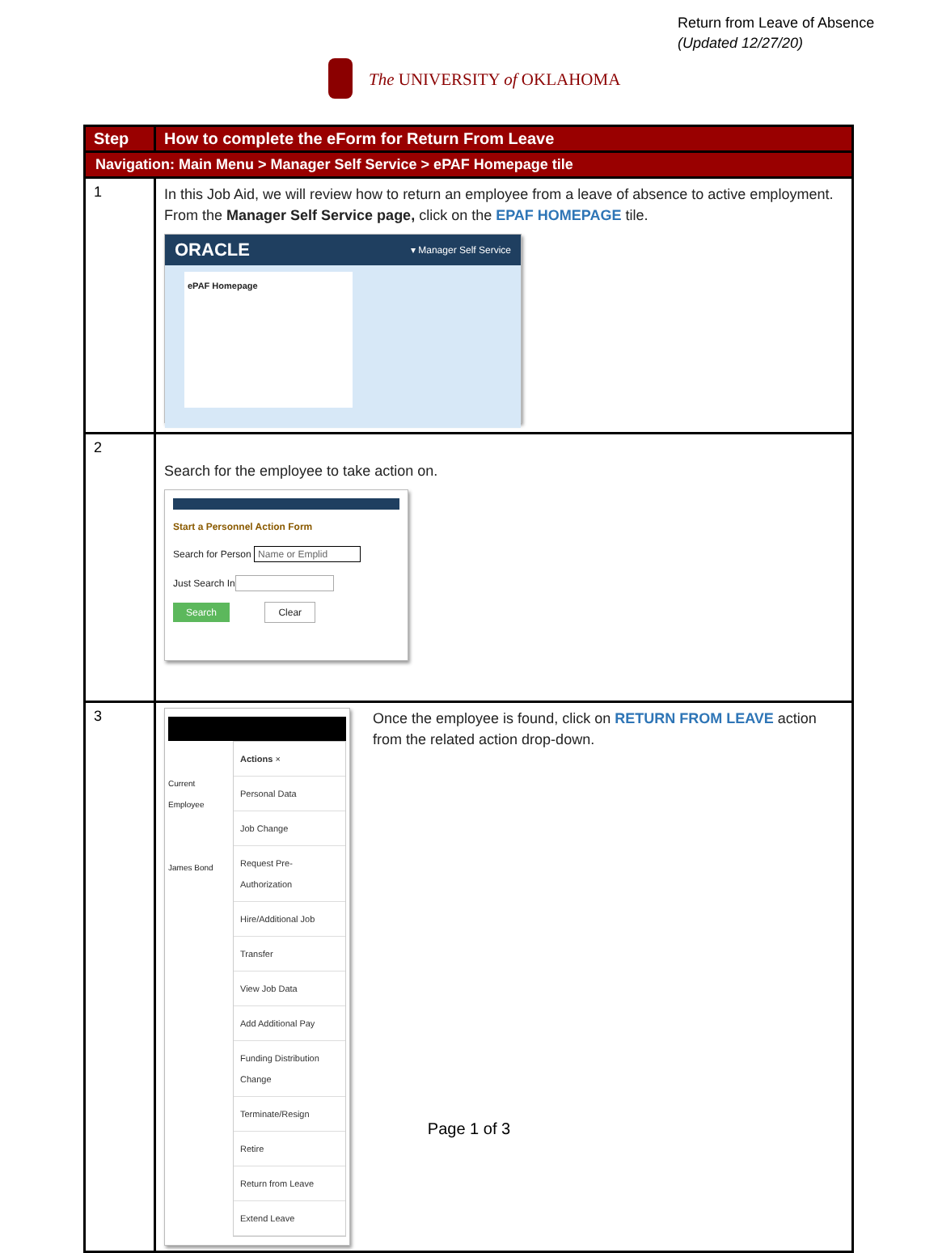Return from Leave of Absence
(Updated 12/27/20)
The UNIVERSITY of OKLAHOMA
| Step | How to complete the eForm for Return From Leave |
| --- | --- |
| Navigation: Main Menu > Manager Self Service > ePAF Homepage tile | |
| 1 | In this Job Aid, we will review how to return an employee from a leave of absence to active employment. From the Manager Self Service page, click on the EPAF HOMEPAGE tile. ORACLE ▾ Manager Self Service ePAF Homepage |
| 2 | Search for the employee to take action on. Start a Personnel Action Form Search for Person Name or Emplid Just Search In Search Clear |
| 3 | Current Employee James Bond Actions × Personal Data Job Change Request Pre-Authorization Hire/Additional Job Transfer View Job Data Add Additional Pay Funding Distribution Change Terminate/Resign Retire Return from Leave Extend Leave Once the employee is found, click on RETURN FROM LEAVE action from the related action drop-down. |
Page 1 of 3